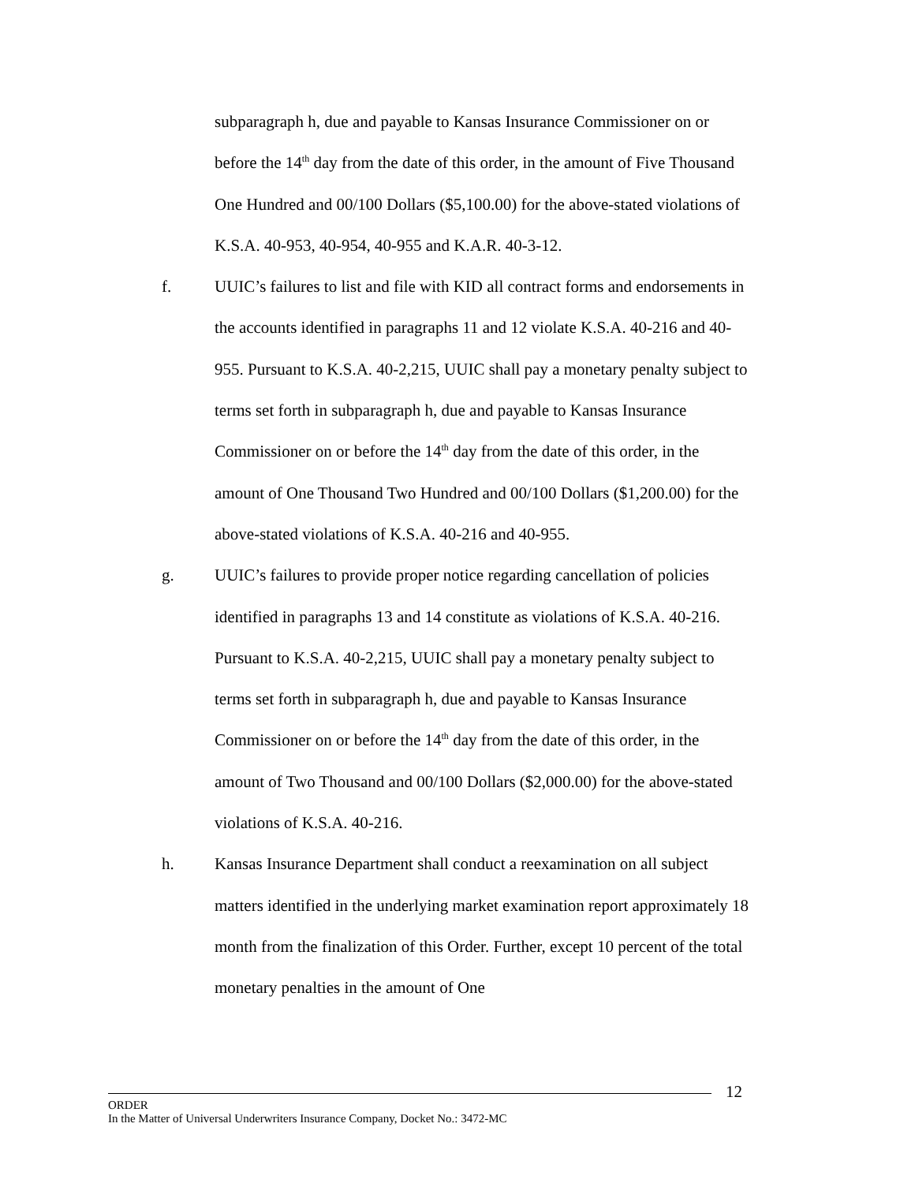subparagraph h, due and payable to Kansas Insurance Commissioner on or before the 14<sup>th</sup> day from the date of this order, in the amount of Five Thousand One Hundred and 00/100 Dollars ($5,100.00) for the above-stated violations of K.S.A. 40-953, 40-954, 40-955 and K.A.R. 40-3-12.
f. UUIC’s failures to list and file with KID all contract forms and endorsements in the accounts identified in paragraphs 11 and 12 violate K.S.A. 40-216 and 40-955. Pursuant to K.S.A. 40-2,215, UUIC shall pay a monetary penalty subject to terms set forth in subparagraph h, due and payable to Kansas Insurance Commissioner on or before the 14<sup>th</sup> day from the date of this order, in the amount of One Thousand Two Hundred and 00/100 Dollars ($1,200.00) for the above-stated violations of K.S.A. 40-216 and 40-955.
g. UUIC’s failures to provide proper notice regarding cancellation of policies identified in paragraphs 13 and 14 constitute as violations of K.S.A. 40-216. Pursuant to K.S.A. 40-2,215, UUIC shall pay a monetary penalty subject to terms set forth in subparagraph h, due and payable to Kansas Insurance Commissioner on or before the 14<sup>th</sup> day from the date of this order, in the amount of Two Thousand and 00/100 Dollars ($2,000.00) for the above-stated violations of K.S.A. 40-216.
h. Kansas Insurance Department shall conduct a reexamination on all subject matters identified in the underlying market examination report approximately 18 month from the finalization of this Order. Further, except 10 percent of the total monetary penalties in the amount of One
12
ORDER
In the Matter of Universal Underwriters Insurance Company, Docket No.: 3472-MC